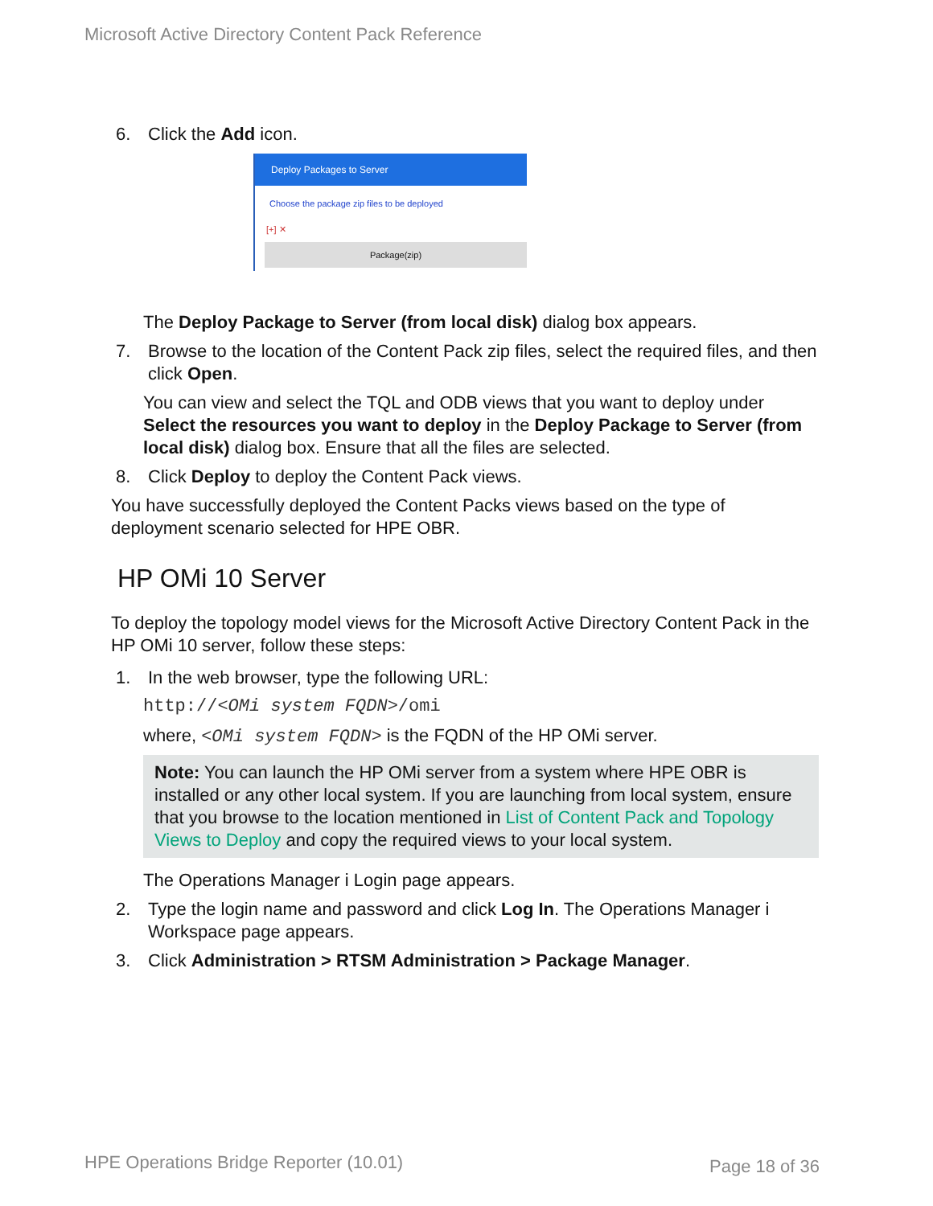Microsoft Active Directory Content Pack Reference
6. Click the Add icon.
Deploy Packages to Server
Choose the package zip files to be deployed
[+] ✕
Package(zip)
The Deploy Package to Server (from local disk) dialog box appears.
7. Browse to the location of the Content Pack zip files, select the required files, and then click Open.
You can view and select the TQL and ODB views that you want to deploy under Select the resources you want to deploy in the Deploy Package to Server (from local disk) dialog box. Ensure that all the files are selected.
8. Click Deploy to deploy the Content Pack views.
You have successfully deployed the Content Packs views based on the type of deployment scenario selected for HPE OBR.
HP OMi 10 Server
To deploy the topology model views for the Microsoft Active Directory Content Pack in the HP OMi 10 server, follow these steps:
1. In the web browser, type the following URL:
http://<OMi system FQDN>/omi
where, <OMi system FQDN> is the FQDN of the HP OMi server.
Note: You can launch the HP OMi server from a system where HPE OBR is installed or any other local system. If you are launching from local system, ensure that you browse to the location mentioned in List of Content Pack and Topology Views to Deploy and copy the required views to your local system.
The Operations Manager i Login page appears.
2. Type the login name and password and click Log In. The Operations Manager i Workspace page appears.
3. Click Administration > RTSM Administration > Package Manager.
HPE Operations Bridge Reporter (10.01)
Page 18 of 36